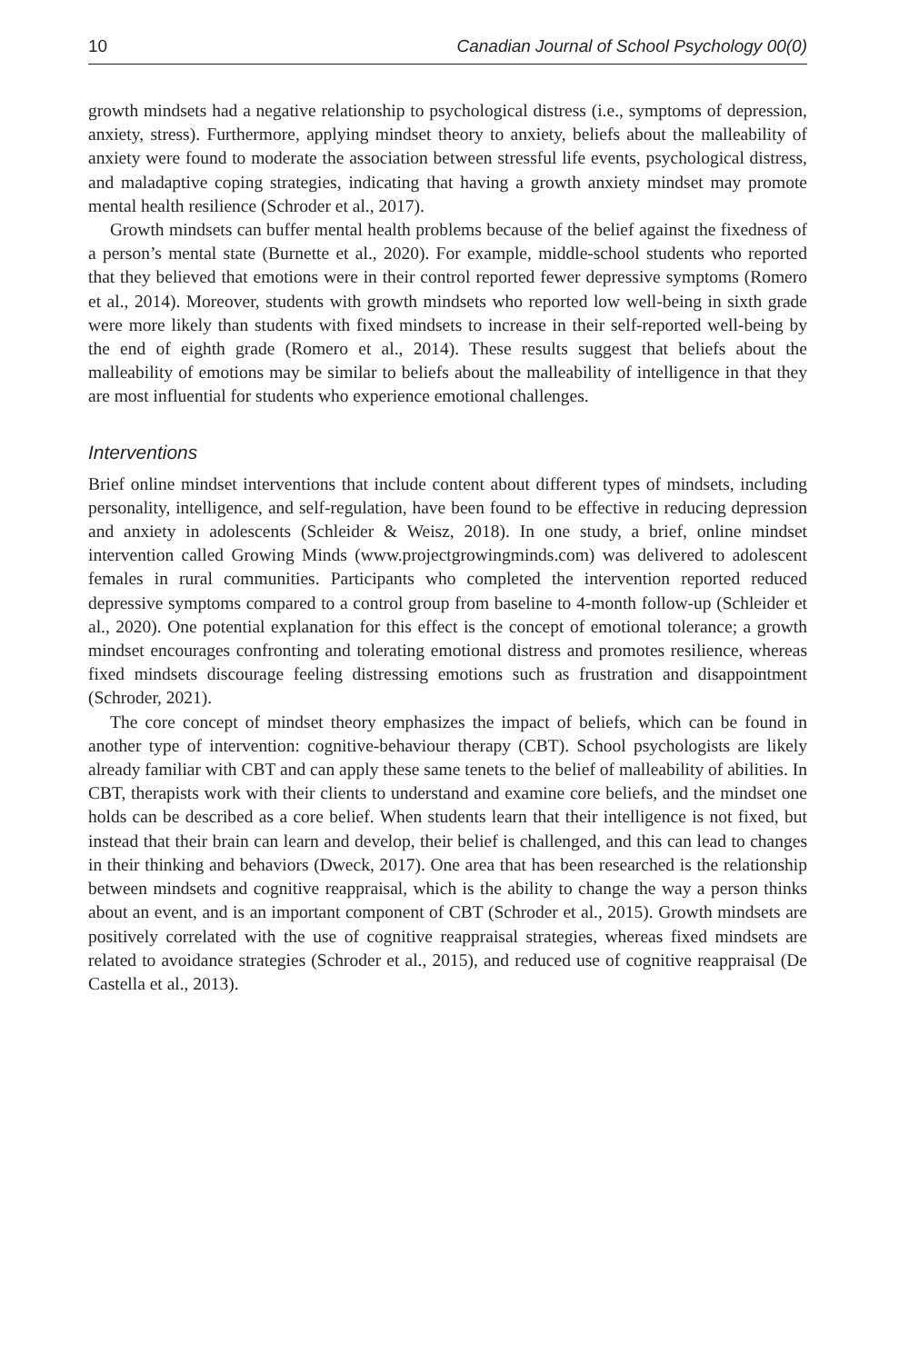10 Canadian Journal of School Psychology 00(0)
growth mindsets had a negative relationship to psychological distress (i.e., symptoms of depression, anxiety, stress). Furthermore, applying mindset theory to anxiety, beliefs about the malleability of anxiety were found to moderate the association between stressful life events, psychological distress, and maladaptive coping strategies, indicating that having a growth anxiety mindset may promote mental health resilience (Schroder et al., 2017).
Growth mindsets can buffer mental health problems because of the belief against the fixedness of a person’s mental state (Burnette et al., 2020). For example, middle-school students who reported that they believed that emotions were in their control reported fewer depressive symptoms (Romero et al., 2014). Moreover, students with growth mindsets who reported low well-being in sixth grade were more likely than students with fixed mindsets to increase in their self-reported well-being by the end of eighth grade (Romero et al., 2014). These results suggest that beliefs about the malleability of emotions may be similar to beliefs about the malleability of intelligence in that they are most influential for students who experience emotional challenges.
Interventions
Brief online mindset interventions that include content about different types of mindsets, including personality, intelligence, and self-regulation, have been found to be effective in reducing depression and anxiety in adolescents (Schleider & Weisz, 2018). In one study, a brief, online mindset intervention called Growing Minds (www.projectgrowingminds.com) was delivered to adolescent females in rural communities. Participants who completed the intervention reported reduced depressive symptoms compared to a control group from baseline to 4-month follow-up (Schleider et al., 2020). One potential explanation for this effect is the concept of emotional tolerance; a growth mindset encourages confronting and tolerating emotional distress and promotes resilience, whereas fixed mindsets discourage feeling distressing emotions such as frustration and disappointment (Schroder, 2021).
The core concept of mindset theory emphasizes the impact of beliefs, which can be found in another type of intervention: cognitive-behaviour therapy (CBT). School psychologists are likely already familiar with CBT and can apply these same tenets to the belief of malleability of abilities. In CBT, therapists work with their clients to understand and examine core beliefs, and the mindset one holds can be described as a core belief. When students learn that their intelligence is not fixed, but instead that their brain can learn and develop, their belief is challenged, and this can lead to changes in their thinking and behaviors (Dweck, 2017). One area that has been researched is the relationship between mindsets and cognitive reappraisal, which is the ability to change the way a person thinks about an event, and is an important component of CBT (Schroder et al., 2015). Growth mindsets are positively correlated with the use of cognitive reappraisal strategies, whereas fixed mindsets are related to avoidance strategies (Schroder et al., 2015), and reduced use of cognitive reappraisal (De Castella et al., 2013).